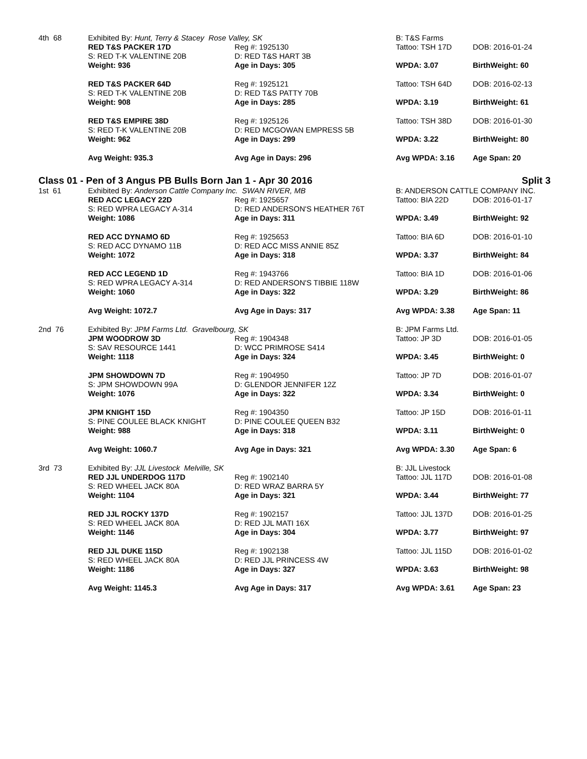| 4th 68 | Exhibited By: Hunt, Terry & Stacey Rose Valley, SK | | B: T&S Farms | |
| | RED T&S PACKER 17D | Reg #: 1925130 | Tattoo: TSH 17D | DOB: 2016-01-24 |
| | S: RED T-K VALENTINE 20B | D: RED T&S HART 3B | | |
| | Weight: 936 | Age in Days: 305 | WPDA: 3.07 | BirthWeight: 60 |
| | RED T&S PACKER 64D | Reg #: 1925121 | Tattoo: TSH 64D | DOB: 2016-02-13 |
| | S: RED T-K VALENTINE 20B | D: RED T&S PATTY 70B | | |
| | Weight: 908 | Age in Days: 285 | WPDA: 3.19 | BirthWeight: 61 |
| | RED T&S EMPIRE 38D | Reg #: 1925126 | Tattoo: TSH 38D | DOB: 2016-01-30 |
| | S: RED T-K VALENTINE 20B | D: RED MCGOWAN EMPRESS 5B | | |
| | Weight: 962 | Age in Days: 299 | WPDA: 3.22 | BirthWeight: 80 |
| | Avg Weight: 935.3 | Avg Age in Days: 296 | Avg WPDA: 3.16 | Age Span: 20 |
| Class 01 - Pen of 3 Angus PB Bulls Born Jan 1 - Apr 30 2016 | | | | Split 3 |
| 1st 61 | Exhibited By: Anderson Cattle Company Inc. SWAN RIVER, MB | | B: ANDERSON CATTLE COMPANY INC. | |
| | RED ACC LEGACY 22D | Reg #: 1925657 | Tattoo: BIA 22D | DOB: 2016-01-17 |
| | S: RED WPRA LEGACY A-314 | D: RED ANDERSON'S HEATHER 76T | | |
| | Weight: 1086 | Age in Days: 311 | WPDA: 3.49 | BirthWeight: 92 |
| | RED ACC DYNAMO 6D | Reg #: 1925653 | Tattoo: BIA 6D | DOB: 2016-01-10 |
| | S: RED ACC DYNAMO 11B | D: RED ACC MISS ANNIE 85Z | | |
| | Weight: 1072 | Age in Days: 318 | WPDA: 3.37 | BirthWeight: 84 |
| | RED ACC LEGEND 1D | Reg #: 1943766 | Tattoo: BIA 1D | DOB: 2016-01-06 |
| | S: RED WPRA LEGACY A-314 | D: RED ANDERSON'S TIBBIE 118W | | |
| | Weight: 1060 | Age in Days: 322 | WPDA: 3.29 | BirthWeight: 86 |
| | Avg Weight: 1072.7 | Avg Age in Days: 317 | Avg WPDA: 3.38 | Age Span: 11 |
| 2nd 76 | Exhibited By: JPM Farms Ltd. Gravelbourg, SK | | B: JPM Farms Ltd. | |
| | JPM WOODROW 3D | Reg #: 1904348 | Tattoo: JP 3D | DOB: 2016-01-05 |
| | S: SAV RESOURCE 1441 | D: WCC PRIMROSE S414 | | |
| | Weight: 1118 | Age in Days: 324 | WPDA: 3.45 | BirthWeight: 0 |
| | JPM SHOWDOWN 7D | Reg #: 1904950 | Tattoo: JP 7D | DOB: 2016-01-07 |
| | S: JPM SHOWDOWN 99A | D: GLENDOR JENNIFER 12Z | | |
| | Weight: 1076 | Age in Days: 322 | WPDA: 3.34 | BirthWeight: 0 |
| | JPM KNIGHT 15D | Reg #: 1904350 | Tattoo: JP 15D | DOB: 2016-01-11 |
| | S: PINE COULEE BLACK KNIGHT | D: PINE COULEE QUEEN B32 | | |
| | Weight: 988 | Age in Days: 318 | WPDA: 3.11 | BirthWeight: 0 |
| | Avg Weight: 1060.7 | Avg Age in Days: 321 | Avg WPDA: 3.30 | Age Span: 6 |
| 3rd 73 | Exhibited By: JJL Livestock Melville, SK | | B: JJL Livestock | |
| | RED JJL UNDERDOG 117D | Reg #: 1902140 | Tattoo: JJL 117D | DOB: 2016-01-08 |
| | S: RED WHEEL JACK 80A | D: RED WRAZ BARRA 5Y | | |
| | Weight: 1104 | Age in Days: 321 | WPDA: 3.44 | BirthWeight: 77 |
| | RED JJL ROCKY 137D | Reg #: 1902157 | Tattoo: JJL 137D | DOB: 2016-01-25 |
| | S: RED WHEEL JACK 80A | D: RED JJL MATI 16X | | |
| | Weight: 1146 | Age in Days: 304 | WPDA: 3.77 | BirthWeight: 97 |
| | RED JJL DUKE 115D | Reg #: 1902138 | Tattoo: JJL 115D | DOB: 2016-01-02 |
| | S: RED WHEEL JACK 80A | D: RED JJL PRINCESS 4W | | |
| | Weight: 1186 | Age in Days: 327 | WPDA: 3.63 | BirthWeight: 98 |
| | Avg Weight: 1145.3 | Avg Age in Days: 317 | Avg WPDA: 3.61 | Age Span: 23 |